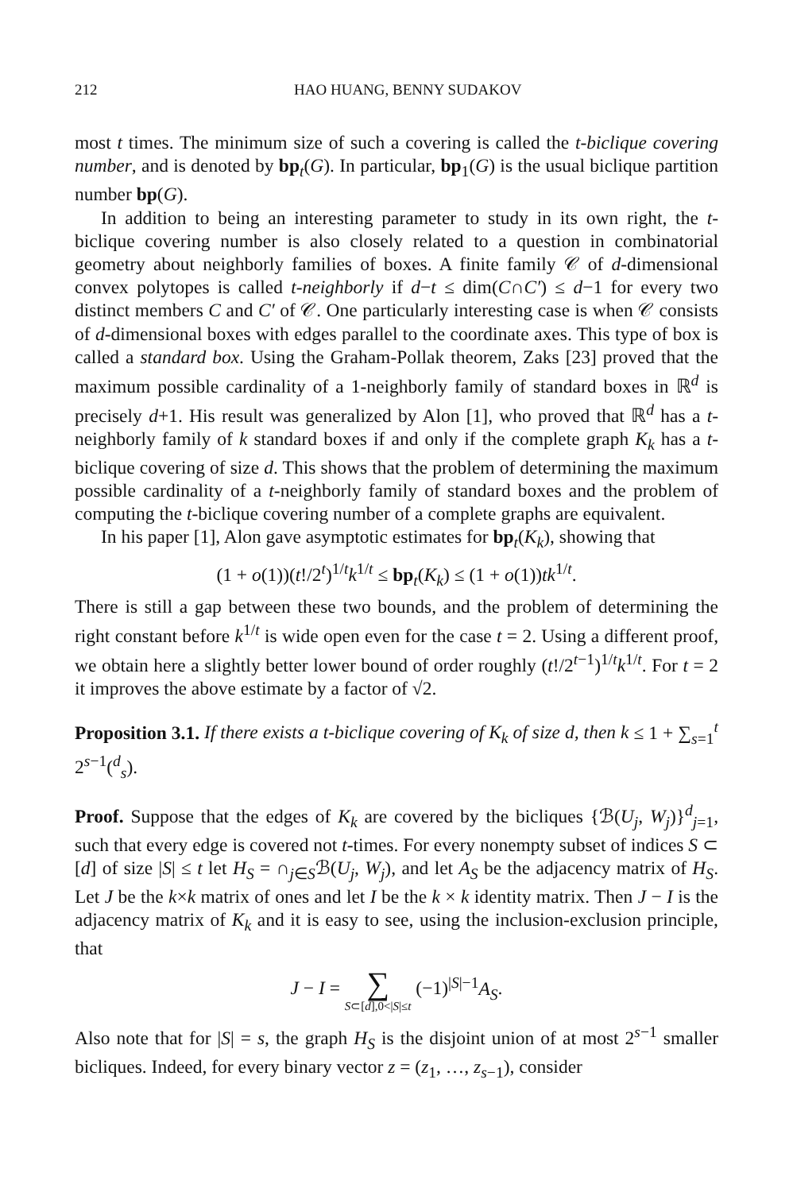212 HAO HUANG, BENNY SUDAKOV
most t times. The minimum size of such a covering is called the t-biclique covering number, and is denoted by bp<sub>t</sub>(G). In particular, bp<sub>1</sub>(G) is the usual biclique partition number bp(G).
In addition to being an interesting parameter to study in its own right, the t-biclique covering number is also closely related to a question in combinatorial geometry about neighborly families of boxes. A finite family 𝒞 of d-dimensional convex polytopes is called t-neighborly if d−t ≤ dim(C∩C′) ≤ d−1 for every two distinct members C and C′ of 𝒞. One particularly interesting case is when 𝒞 consists of d-dimensional boxes with edges parallel to the coordinate axes. This type of box is called a standard box. Using the Graham-Pollak theorem, Zaks [23] proved that the maximum possible cardinality of a 1-neighborly family of standard boxes in ℝ<sup>d</sup> is precisely d+1. His result was generalized by Alon [1], who proved that ℝ<sup>d</sup> has a t-neighborly family of k standard boxes if and only if the complete graph K<sub>k</sub> has a t-biclique covering of size d. This shows that the problem of determining the maximum possible cardinality of a t-neighborly family of standard boxes and the problem of computing the t-biclique covering number of a complete graphs are equivalent.
In his paper [1], Alon gave asymptotic estimates for bp<sub>t</sub>(K<sub>k</sub>), showing that
(1 + o(1))(t!/2<sup>t</sup>)<sup>1/t</sup>k<sup>1/t</sup> ≤ bp<sub>t</sub>(K<sub>k</sub>) ≤ (1 + o(1))tk<sup>1/t</sup>.
There is still a gap between these two bounds, and the problem of determining the right constant before k<sup>1/t</sup> is wide open even for the case t = 2. Using a different proof, we obtain here a slightly better lower bound of order roughly (t!/2<sup>t−1</sup>)<sup>1/t</sup>k<sup>1/t</sup>. For t = 2 it improves the above estimate by a factor of √2.
Proposition 3.1. If there exists a t-biclique covering of K<sub>k</sub> of size d, then k ≤ 1 + ∑<sub>s=1</sub><sup>t</sup> 2<sup>s−1</sup>(<sup>d</sup><sub>s</sub>).
Proof. Suppose that the edges of K<sub>k</sub> are covered by the bicliques {ℬ(U<sub>j</sub>, W<sub>j</sub>)}<sup>d</sup><sub>j=1</sub>, such that every edge is covered not t-times. For every nonempty subset of indices S ⊂ [d] of size |S| ≤ t let H<sub>S</sub> = ∩<sub>j∈S</sub>ℬ(U<sub>j</sub>, W<sub>j</sub>), and let A<sub>S</sub> be the adjacency matrix of H<sub>S</sub>. Let J be the k×k matrix of ones and let I be the k × k identity matrix. Then J − I is the adjacency matrix of K<sub>k</sub> and it is easy to see, using the inclusion-exclusion principle, that
J − I = ∑ S⊂[d],0<|S|≤t (−1)<sup>|S|−1</sup>A<sub>S</sub>.
Also note that for |S| = s, the graph H<sub>S</sub> is the disjoint union of at most 2<sup>s−1</sup> smaller bicliques. Indeed, for every binary vector z = (z<sub>1</sub>, …, z<sub>s−1</sub>), consider